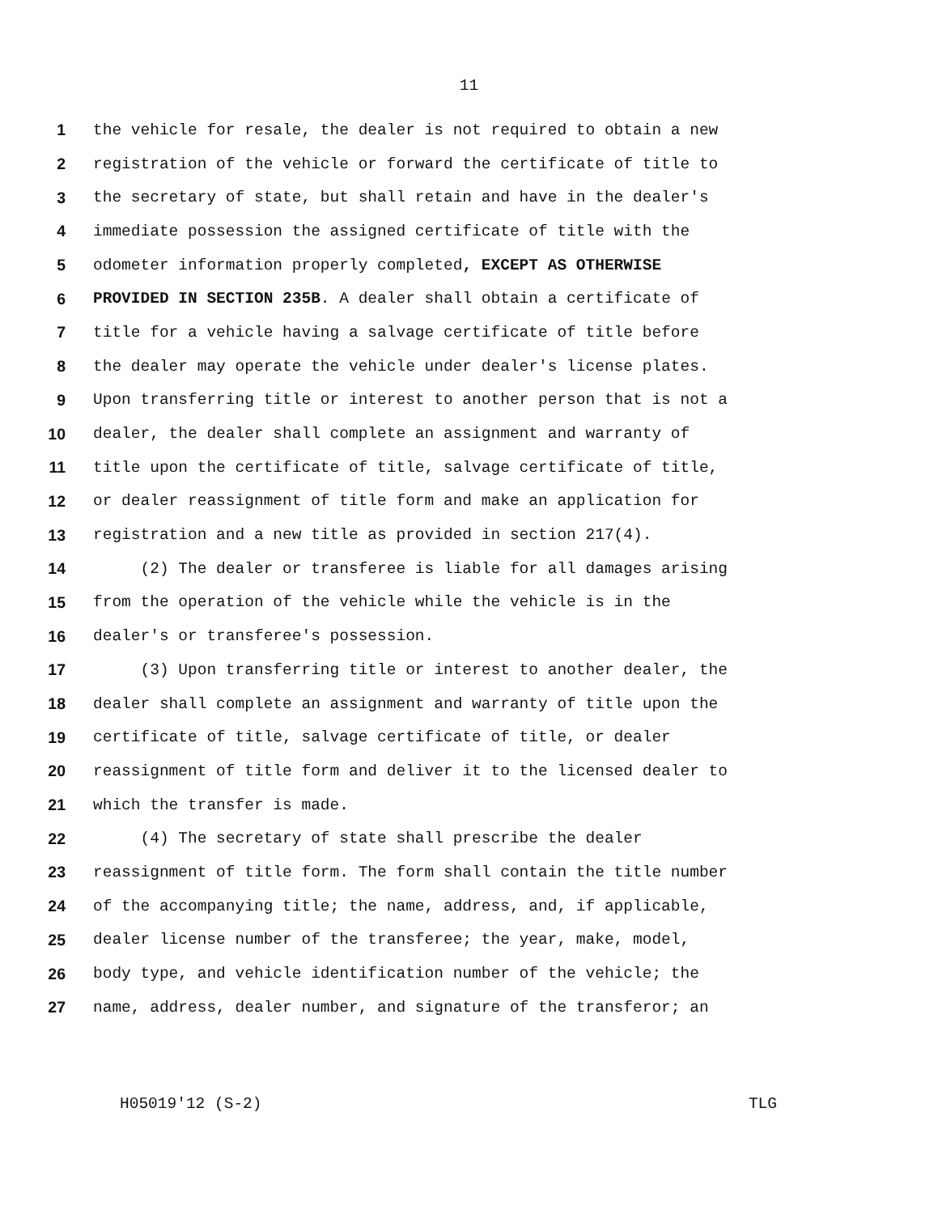11
1 the vehicle for resale, the dealer is not required to obtain a new
2 registration of the vehicle or forward the certificate of title to
3 the secretary of state, but shall retain and have in the dealer's
4 immediate possession the assigned certificate of title with the
5 odometer information properly completed, EXCEPT AS OTHERWISE
6 PROVIDED IN SECTION 235B. A dealer shall obtain a certificate of
7 title for a vehicle having a salvage certificate of title before
8 the dealer may operate the vehicle under dealer's license plates.
9 Upon transferring title or interest to another person that is not a
10 dealer, the dealer shall complete an assignment and warranty of
11 title upon the certificate of title, salvage certificate of title,
12 or dealer reassignment of title form and make an application for
13 registration and a new title as provided in section 217(4).
14 (2) The dealer or transferee is liable for all damages arising
15 from the operation of the vehicle while the vehicle is in the
16 dealer's or transferee's possession.
17 (3) Upon transferring title or interest to another dealer, the
18 dealer shall complete an assignment and warranty of title upon the
19 certificate of title, salvage certificate of title, or dealer
20 reassignment of title form and deliver it to the licensed dealer to
21 which the transfer is made.
22 (4) The secretary of state shall prescribe the dealer
23 reassignment of title form. The form shall contain the title number
24 of the accompanying title; the name, address, and, if applicable,
25 dealer license number of the transferee; the year, make, model,
26 body type, and vehicle identification number of the vehicle; the
27 name, address, dealer number, and signature of the transferor; an
H05019'12 (S-2) TLG